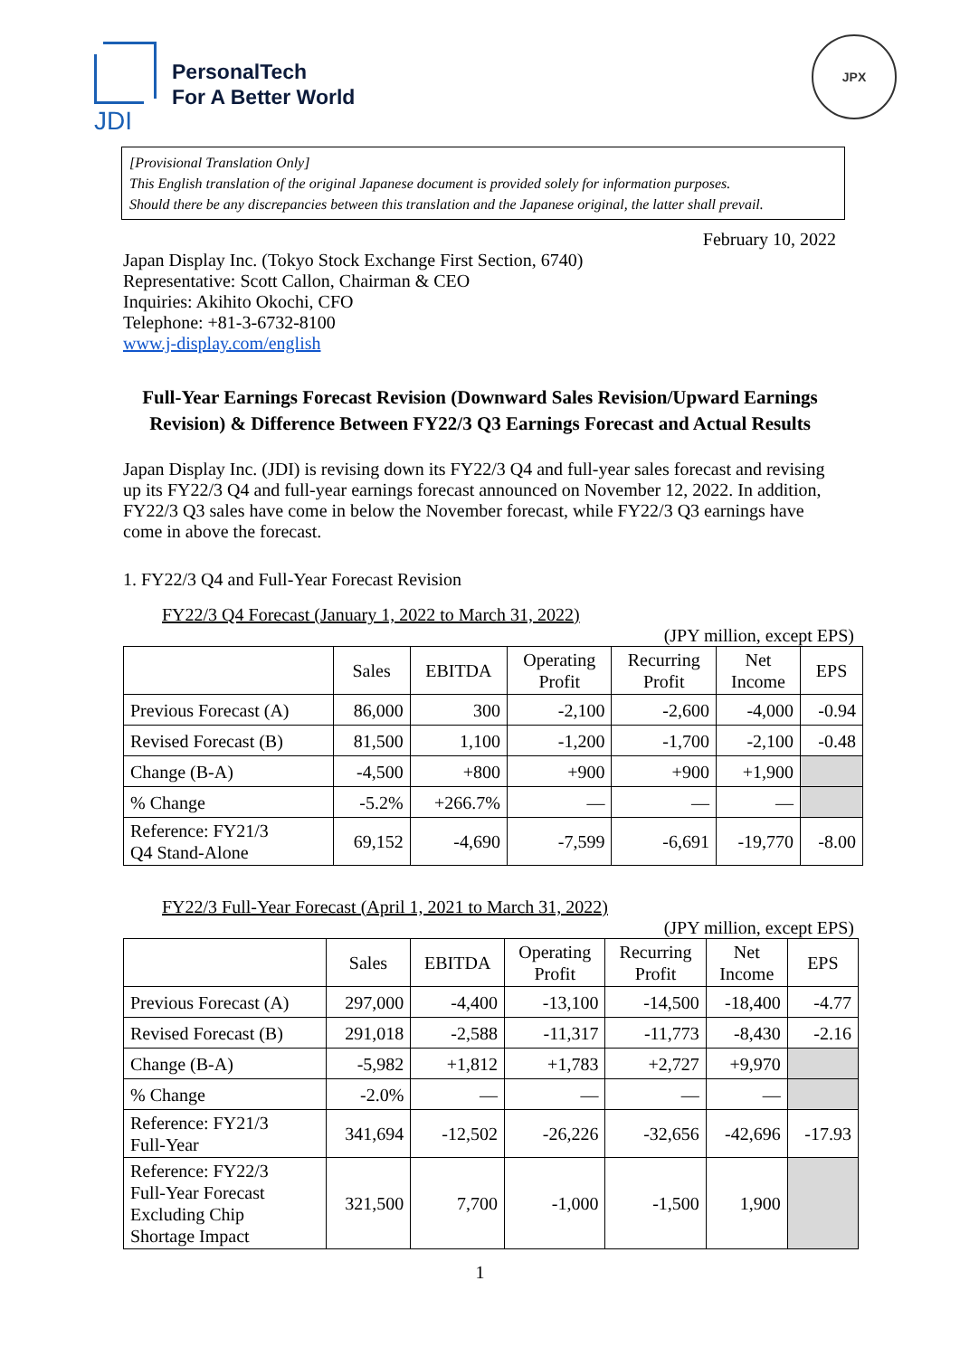JDI
PersonalTech
For A Better World
JPX
[Provisional Translation Only]
This English translation of the original Japanese document is provided solely for information purposes.
Should there be any discrepancies between this translation and the Japanese original, the latter shall prevail.
February 10, 2022
Japan Display Inc. (Tokyo Stock Exchange First Section, 6740)
Representative: Scott Callon, Chairman & CEO
Inquiries: Akihito Okochi, CFO
Telephone: +81-3-6732-8100
www.j-display.com/english
Full-Year Earnings Forecast Revision (Downward Sales Revision/Upward Earnings Revision) & Difference Between FY22/3 Q3 Earnings Forecast and Actual Results
Japan Display Inc. (JDI) is revising down its FY22/3 Q4 and full-year sales forecast and revising up its FY22/3 Q4 and full-year earnings forecast announced on November 12, 2022. In addition, FY22/3 Q3 sales have come in below the November forecast, while FY22/3 Q3 earnings have come in above the forecast.
1. FY22/3 Q4 and Full-Year Forecast Revision
FY22/3 Q4 Forecast (January 1, 2022 to March 31, 2022)
(JPY million, except EPS)
| | Sales | EBITDA | Operating Profit | Recurring Profit | Net Income | EPS |
| --- | --- | --- | --- | --- | --- | --- |
| Previous Forecast (A) | 86,000 | 300 | -2,100 | -2,600 | -4,000 | -0.94 |
| Revised Forecast (B) | 81,500 | 1,100 | -1,200 | -1,700 | -2,100 | -0.48 |
| Change (B-A) | -4,500 | +800 | +900 | +900 | +1,900 | |
| % Change | -5.2% | +266.7% | — | — | — | |
| Reference: FY21/3 Q4 Stand-Alone | 69,152 | -4,690 | -7,599 | -6,691 | -19,770 | -8.00 |
FY22/3 Full-Year Forecast (April 1, 2021 to March 31, 2022)
(JPY million, except EPS)
| | Sales | EBITDA | Operating Profit | Recurring Profit | Net Income | EPS |
| --- | --- | --- | --- | --- | --- | --- |
| Previous Forecast (A) | 297,000 | -4,400 | -13,100 | -14,500 | -18,400 | -4.77 |
| Revised Forecast (B) | 291,018 | -2,588 | -11,317 | -11,773 | -8,430 | -2.16 |
| Change (B-A) | -5,982 | +1,812 | +1,783 | +2,727 | +9,970 | |
| % Change | -2.0% | — | — | — | — | |
| Reference: FY21/3 Full-Year | 341,694 | -12,502 | -26,226 | -32,656 | -42,696 | -17.93 |
| Reference: FY22/3 Full-Year Forecast Excluding Chip Shortage Impact | 321,500 | 7,700 | -1,000 | -1,500 | 1,900 | |
1